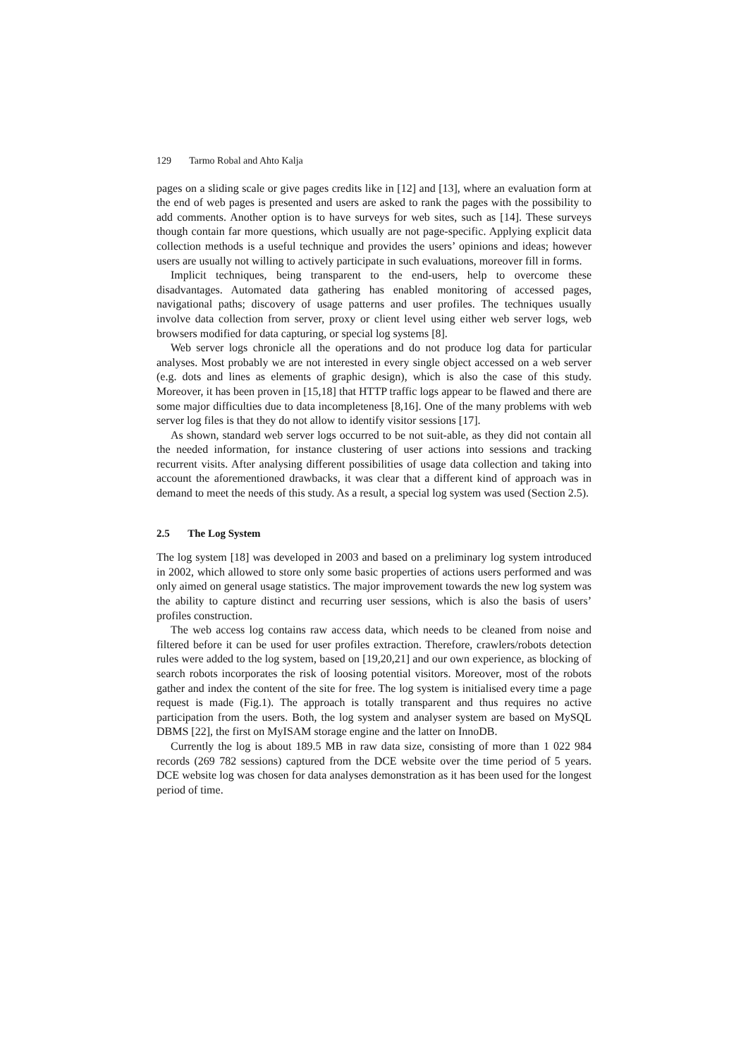129 Tarmo Robal and Ahto Kalja
pages on a sliding scale or give pages credits like in [12] and [13], where an evaluation form at the end of web pages is presented and users are asked to rank the pages with the possibility to add comments. Another option is to have surveys for web sites, such as [14]. These surveys though contain far more questions, which usually are not page-specific. Applying explicit data collection methods is a useful technique and provides the users’ opinions and ideas; however users are usually not willing to actively participate in such evaluations, moreover fill in forms.
Implicit techniques, being transparent to the end-users, help to overcome these disadvantages. Automated data gathering has enabled monitoring of accessed pages, navigational paths; discovery of usage patterns and user profiles. The techniques usually involve data collection from server, proxy or client level using either web server logs, web browsers modified for data capturing, or special log systems [8].
Web server logs chronicle all the operations and do not produce log data for particular analyses. Most probably we are not interested in every single object accessed on a web server (e.g. dots and lines as elements of graphic design), which is also the case of this study. Moreover, it has been proven in [15,18] that HTTP traffic logs appear to be flawed and there are some major difficulties due to data incompleteness [8,16]. One of the many problems with web server log files is that they do not allow to identify visitor sessions [17].
As shown, standard web server logs occurred to be not suit-able, as they did not contain all the needed information, for instance clustering of user actions into sessions and tracking recurrent visits. After analysing different possibilities of usage data collection and taking into account the aforementioned drawbacks, it was clear that a different kind of approach was in demand to meet the needs of this study. As a result, a special log system was used (Section 2.5).
2.5 The Log System
The log system [18] was developed in 2003 and based on a preliminary log system introduced in 2002, which allowed to store only some basic properties of actions users performed and was only aimed on general usage statistics. The major improvement towards the new log system was the ability to capture distinct and recurring user sessions, which is also the basis of users’ profiles construction.
The web access log contains raw access data, which needs to be cleaned from noise and filtered before it can be used for user profiles extraction. Therefore, crawlers/robots detection rules were added to the log system, based on [19,20,21] and our own experience, as blocking of search robots incorporates the risk of loosing potential visitors. Moreover, most of the robots gather and index the content of the site for free. The log system is initialised every time a page request is made (Fig.1). The approach is totally transparent and thus requires no active participation from the users. Both, the log system and analyser system are based on MySQL DBMS [22], the first on MyISAM storage engine and the latter on InnoDB.
Currently the log is about 189.5 MB in raw data size, consisting of more than 1 022 984 records (269 782 sessions) captured from the DCE website over the time period of 5 years. DCE website log was chosen for data analyses demonstration as it has been used for the longest period of time.